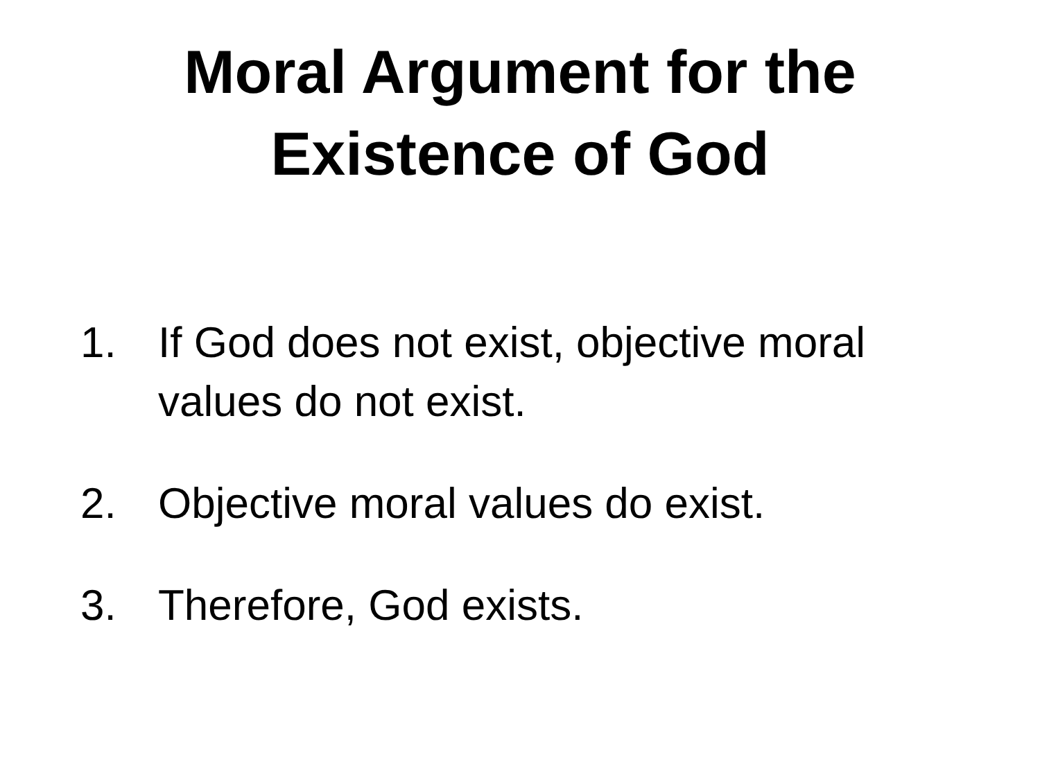Moral Argument for the
Existence of God
1. If God does not exist, objective moral values do not exist.
2. Objective moral values do exist.
3. Therefore, God exists.